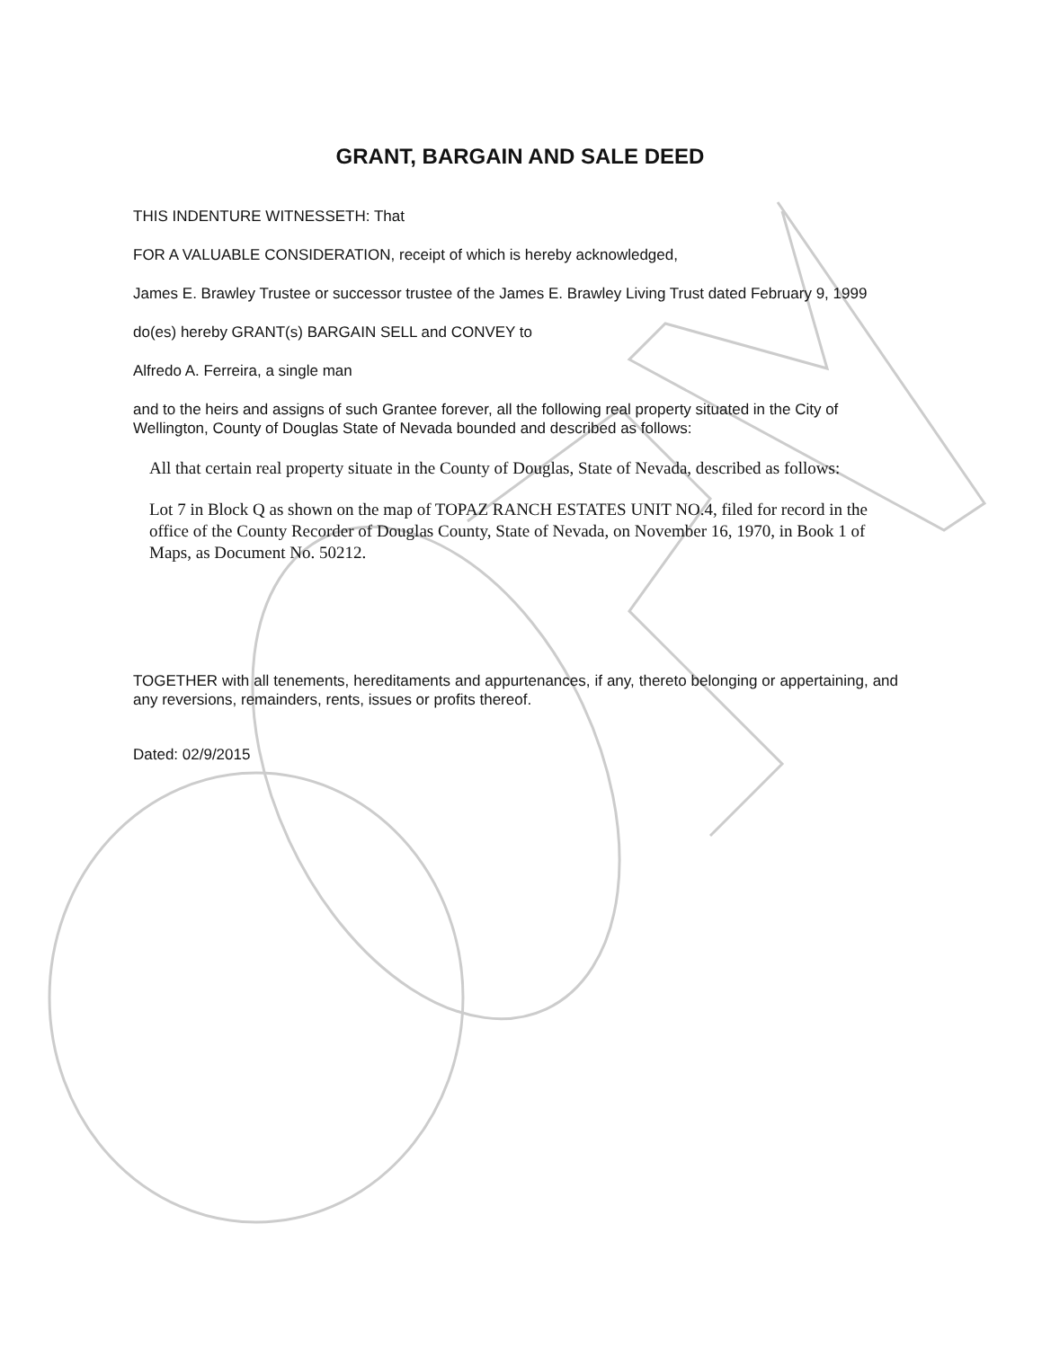GRANT, BARGAIN AND SALE DEED
THIS INDENTURE WITNESSETH: That
FOR A VALUABLE CONSIDERATION, receipt of which is hereby acknowledged,
James E. Brawley Trustee or successor trustee of the James E. Brawley Living Trust dated February 9, 1999
do(es) hereby GRANT(s) BARGAIN SELL and CONVEY to
Alfredo A. Ferreira, a single man
and to the heirs and assigns of such Grantee forever, all the following real property situated in the City of Wellington, County of Douglas State of Nevada bounded and described as follows:
All that certain real property situate in the County of Douglas, State of Nevada, described as follows:
Lot 7 in Block Q as shown on the map of TOPAZ RANCH ESTATES UNIT NO.4, filed for record in the office of the County Recorder of Douglas County, State of Nevada, on November 16, 1970, in Book 1 of Maps, as Document No. 50212.
TOGETHER with all tenements, hereditaments and appurtenances, if any, thereto belonging or appertaining, and any reversions, remainders, rents, issues or profits thereof.
Dated: 02/9/2015